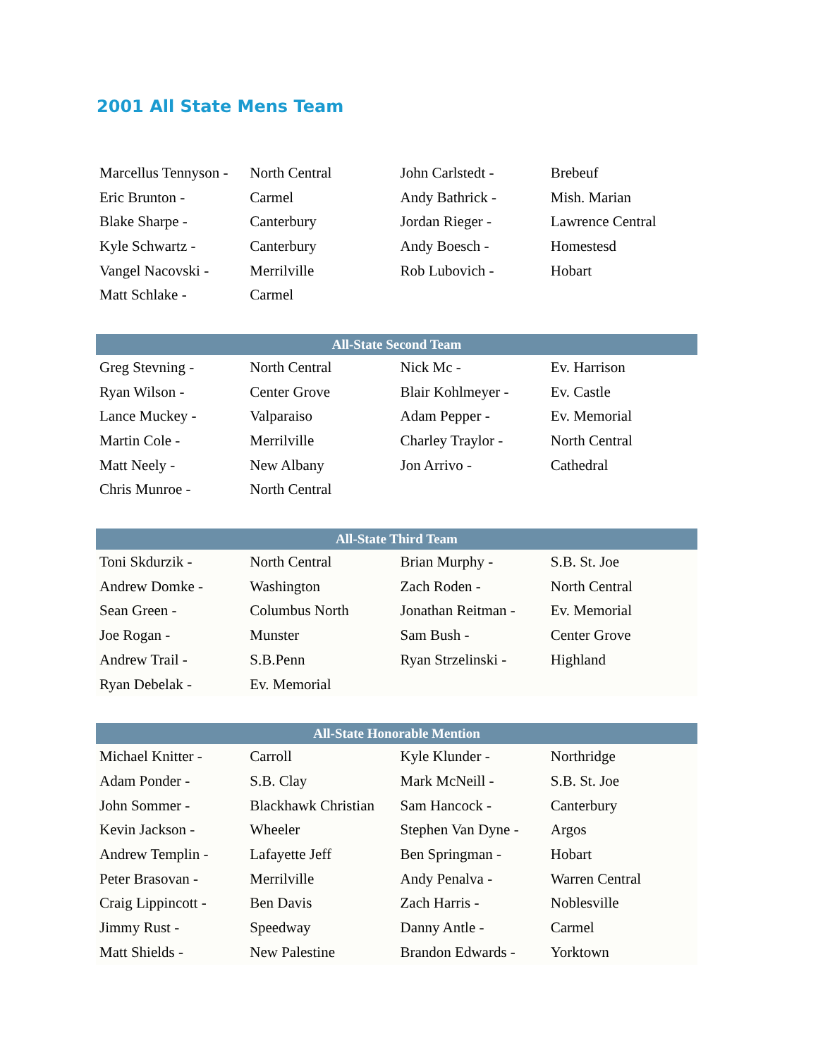2001 All State Mens Team
| Marcellus Tennyson - | North Central | John Carlstedt - | Brebeuf |
| Eric Brunton - | Carmel | Andy Bathrick - | Mish. Marian |
| Blake Sharpe - | Canterbury | Jordan Rieger - | Lawrence Central |
| Kyle Schwartz - | Canterbury | Andy Boesch - | Homestesd |
| Vangel Nacovski - | Merrilville | Rob Lubovich - | Hobart |
| Matt Schlake - | Carmel | | |
| All-State Second Team | | | |
| --- | --- | --- | --- |
| Greg Stevning - | North Central | Nick Mc - | Ev. Harrison |
| Ryan Wilson - | Center Grove | Blair Kohlmeyer - | Ev. Castle |
| Lance Muckey - | Valparaiso | Adam Pepper - | Ev. Memorial |
| Martin Cole - | Merrilville | Charley Traylor - | North Central |
| Matt Neely - | New Albany | Jon Arrivo - | Cathedral |
| Chris Munroe - | North Central | | |
| All-State Third Team | | | |
| --- | --- | --- | --- |
| Toni Skdurzik - | North Central | Brian Murphy - | S.B. St. Joe |
| Andrew Domke - | Washington | Zach Roden - | North Central |
| Sean Green - | Columbus North | Jonathan Reitman - | Ev. Memorial |
| Joe Rogan - | Munster | Sam Bush - | Center Grove |
| Andrew Trail - | S.B.Penn | Ryan Strzelinski - | Highland |
| Ryan Debelak - | Ev. Memorial | | |
| All-State Honorable Mention | | | |
| --- | --- | --- | --- |
| Michael Knitter - | Carroll | Kyle Klunder - | Northridge |
| Adam Ponder - | S.B. Clay | Mark McNeill - | S.B. St. Joe |
| John Sommer - | Blackhawk Christian | Sam Hancock - | Canterbury |
| Kevin Jackson - | Wheeler | Stephen Van Dyne - | Argos |
| Andrew Templin - | Lafayette Jeff | Ben Springman - | Hobart |
| Peter Brasovan - | Merrilville | Andy Penalva - | Warren Central |
| Craig Lippincott - | Ben Davis | Zach Harris - | Noblesville |
| Jimmy Rust - | Speedway | Danny Antle - | Carmel |
| Matt Shields - | New Palestine | Brandon Edwards - | Yorktown |